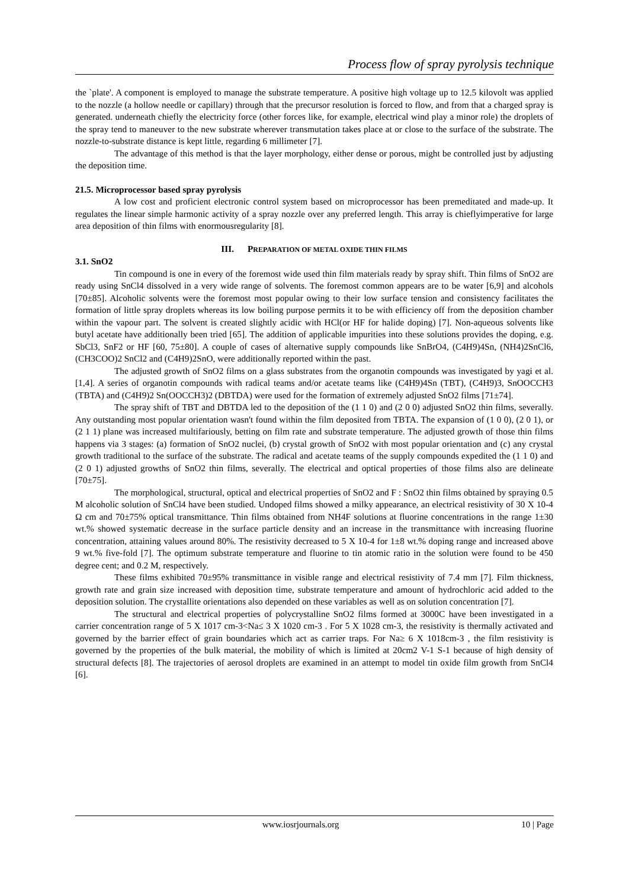Process flow of spray pyrolysis technique
the `plate'. A component is employed to manage the substrate temperature. A positive high voltage up to 12.5 kilovolt was applied to the nozzle (a hollow needle or capillary) through that the precursor resolution is forced to flow, and from that a charged spray is generated. underneath chiefly the electricity force (other forces like, for example, electrical wind play a minor role) the droplets of the spray tend to maneuver to the new substrate wherever transmutation takes place at or close to the surface of the substrate. The nozzle-to-substrate distance is kept little, regarding 6 millimeter [7].
The advantage of this method is that the layer morphology, either dense or porous, might be controlled just by adjusting the deposition time.
21.5. Microprocessor based spray pyrolysis
A low cost and proficient electronic control system based on microprocessor has been premeditated and made-up. It regulates the linear simple harmonic activity of a spray nozzle over any preferred length. This array is chieflyimperative for large area deposition of thin films with enormousregularity [8].
III. PREPARATION OF METAL OXIDE THIN FILMS
3.1. SnO2
Tin compound is one in every of the foremost wide used thin film materials ready by spray shift. Thin films of SnO2 are ready using SnCl4 dissolved in a very wide range of solvents. The foremost common appears are to be water [6,9] and alcohols [70±85]. Alcoholic solvents were the foremost most popular owing to their low surface tension and consistency facilitates the formation of little spray droplets whereas its low boiling purpose permits it to be with efficiency off from the deposition chamber within the vapour part. The solvent is created slightly acidic with HCl(or HF for halide doping) [7]. Non-aqueous solvents like butyl acetate have additionally been tried [65]. The addition of applicable impurities into these solutions provides the doping, e.g. SbCl3, SnF2 or HF [60, 75±80]. A couple of cases of alternative supply compounds like SnBrO4, (C4H9)4Sn, (NH4)2SnCl6, (CH3COO)2 SnCl2 and (C4H9)2SnO, were additionally reported within the past.
The adjusted growth of SnO2 films on a glass substrates from the organotin compounds was investigated by yagi et al. [1,4]. A series of organotin compounds with radical teams and/or acetate teams like (C4H9)4Sn (TBT), (C4H9)3, SnOOCCH3 (TBTA) and (C4H9)2 Sn(OOCCH3)2 (DBTDA) were used for the formation of extremely adjusted SnO2 films [71±74].
The spray shift of TBT and DBTDA led to the deposition of the (1 1 0) and (2 0 0) adjusted SnO2 thin films, severally. Any outstanding most popular orientation wasn't found within the film deposited from TBTA. The expansion of (1 0 0), (2 0 1), or (2 1 1) plane was increased multifariously, betting on film rate and substrate temperature. The adjusted growth of those thin films happens via 3 stages: (a) formation of SnO2 nuclei, (b) crystal growth of SnO2 with most popular orientation and (c) any crystal growth traditional to the surface of the substrate. The radical and acetate teams of the supply compounds expedited the (1 1 0) and (2 0 1) adjusted growths of SnO2 thin films, severally. The electrical and optical properties of those films also are delineate [70±75].
The morphological, structural, optical and electrical properties of SnO2 and F : SnO2 thin films obtained by spraying 0.5 M alcoholic solution of SnCl4 have been studied. Undoped films showed a milky appearance, an electrical resistivity of 30 X 10-4 Ω cm and 70±75% optical transmittance. Thin films obtained from NH4F solutions at fluorine concentrations in the range 1±30 wt.% showed systematic decrease in the surface particle density and an increase in the transmittance with increasing fluorine concentration, attaining values around 80%. The resistivity decreased to 5 X 10-4 for 1±8 wt.% doping range and increased above 9 wt.% five-fold [7]. The optimum substrate temperature and fluorine to tin atomic ratio in the solution were found to be 450 degree cent; and 0.2 M, respectively.
These films exhibited 70±95% transmittance in visible range and electrical resistivity of 7.4 mm [7]. Film thickness, growth rate and grain size increased with deposition time, substrate temperature and amount of hydrochloric acid added to the deposition solution. The crystallite orientations also depended on these variables as well as on solution concentration [7].
The structural and electrical properties of polycrystalline SnO2 films formed at 3000C have been investigated in a carrier concentration range of 5 X 1017 cm-3<Na≤ 3 X 1020 cm-3 . For 5 X 1028 cm-3, the resistivity is thermally activated and governed by the barrier effect of grain boundaries which act as carrier traps. For Na≥ 6 X 1018cm-3 , the film resistivity is governed by the properties of the bulk material, the mobility of which is limited at 20cm2 V-1 S-1 because of high density of structural defects [8]. The trajectories of aerosol droplets are examined in an attempt to model tin oxide film growth from SnCl4 [6].
www.iosrjournals.org 10 | Page